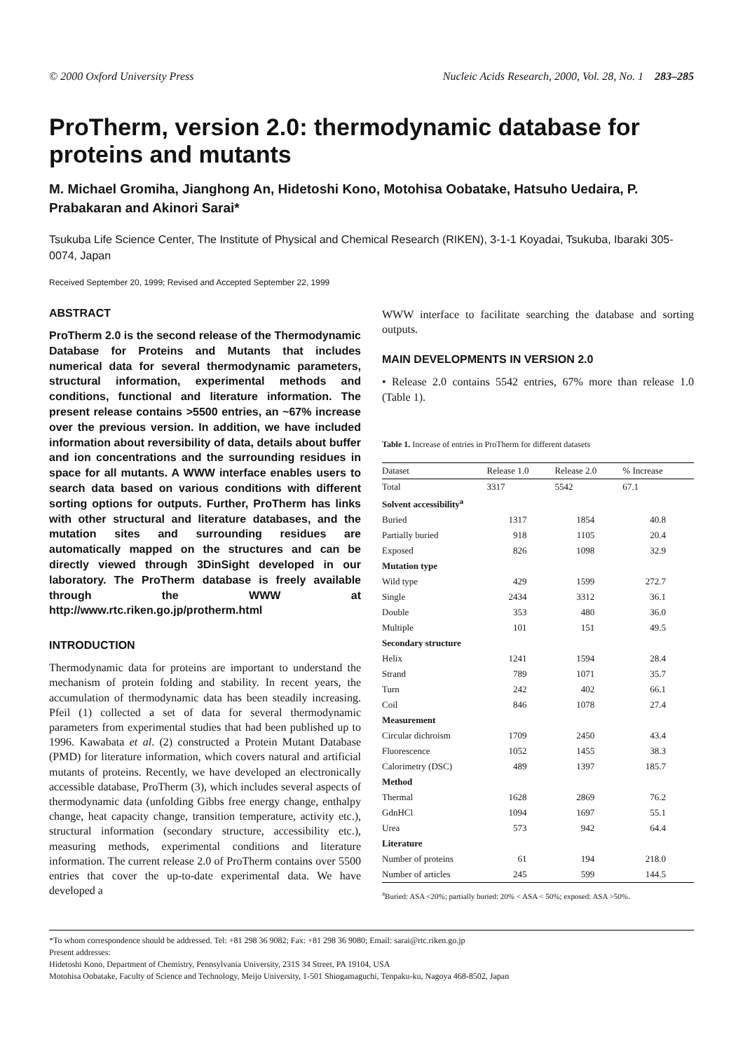© 2000 Oxford University Press Nucleic Acids Research, 2000, Vol. 28, No. 1 283–285
ProTherm, version 2.0: thermodynamic database for proteins and mutants
M. Michael Gromiha, Jianghong An, Hidetoshi Kono, Motohisa Oobatake, Hatsuho Uedaira, P. Prabakaran and Akinori Sarai*
Tsukuba Life Science Center, The Institute of Physical and Chemical Research (RIKEN), 3-1-1 Koyadai, Tsukuba, Ibaraki 305-0074, Japan
Received September 20, 1999; Revised and Accepted September 22, 1999
ABSTRACT
ProTherm 2.0 is the second release of the Thermodynamic Database for Proteins and Mutants that includes numerical data for several thermodynamic parameters, structural information, experimental methods and conditions, functional and literature information. The present release contains >5500 entries, an ~67% increase over the previous version. In addition, we have included information about reversibility of data, details about buffer and ion concentrations and the surrounding residues in space for all mutants. A WWW interface enables users to search data based on various conditions with different sorting options for outputs. Further, ProTherm has links with other structural and literature databases, and the mutation sites and surrounding residues are automatically mapped on the structures and can be directly viewed through 3DinSight developed in our laboratory. The ProTherm database is freely available through the WWW at http://www.rtc.riken.go.jp/protherm.html
INTRODUCTION
Thermodynamic data for proteins are important to understand the mechanism of protein folding and stability. In recent years, the accumulation of thermodynamic data has been steadily increasing. Pfeil (1) collected a set of data for several thermodynamic parameters from experimental studies that had been published up to 1996. Kawabata et al. (2) constructed a Protein Mutant Database (PMD) for literature information, which covers natural and artificial mutants of proteins. Recently, we have developed an electronically accessible database, ProTherm (3), which includes several aspects of thermodynamic data (unfolding Gibbs free energy change, enthalpy change, heat capacity change, transition temperature, activity etc.), structural information (secondary structure, accessibility etc.), measuring methods, experimental conditions and literature information. The current release 2.0 of ProTherm contains over 5500 entries that cover the up-to-date experimental data. We have developed a
WWW interface to facilitate searching the database and sorting outputs.
MAIN DEVELOPMENTS IN VERSION 2.0
• Release 2.0 contains 5542 entries, 67% more than release 1.0 (Table 1).
Table 1. Increase of entries in ProTherm for different datasets
| Dataset | Release 1.0 | Release 2.0 | % Increase |
| --- | --- | --- | --- |
| Total | 3317 | 5542 | 67.1 |
| Solvent accessibility<sup>a</sup> | | | |
| Buried | 1317 | 1854 | 40.8 |
| Partially buried | 918 | 1105 | 20.4 |
| Exposed | 826 | 1098 | 32.9 |
| Mutation type | | | |
| Wild type | 429 | 1599 | 272.7 |
| Single | 2434 | 3312 | 36.1 |
| Double | 353 | 480 | 36.0 |
| Multiple | 101 | 151 | 49.5 |
| Secondary structure | | | |
| Helix | 1241 | 1594 | 28.4 |
| Strand | 789 | 1071 | 35.7 |
| Turn | 242 | 402 | 66.1 |
| Coil | 846 | 1078 | 27.4 |
| Measurement | | | |
| Circular dichroism | 1709 | 2450 | 43.4 |
| Fluorescence | 1052 | 1455 | 38.3 |
| Calorimetry (DSC) | 489 | 1397 | 185.7 |
| Method | | | |
| Thermal | 1628 | 2869 | 76.2 |
| GdnHCl | 1094 | 1697 | 55.1 |
| Urea | 573 | 942 | 64.4 |
| Literature | | | |
| Number of proteins | 61 | 194 | 218.0 |
| Number of articles | 245 | 599 | 144.5 |
<sup>a</sup> Buried: ASA <20%; partially buried: 20% < ASA < 50%; exposed: ASA >50%.
*To whom correspondence should be addressed. Tel: +81 298 36 9082; Fax: +81 298 36 9080; Email: sarai@rtc.riken.go.jp
Present addresses:
Hidetoshi Kono, Department of Chemistry, Pennsylvania University, 231S 34 Street, PA 19104, USA
Motohisa Oobatake, Faculty of Science and Technology, Meijo University, 1-501 Shiogamaguchi, Tenpaku-ku, Nagoya 468-8502, Japan